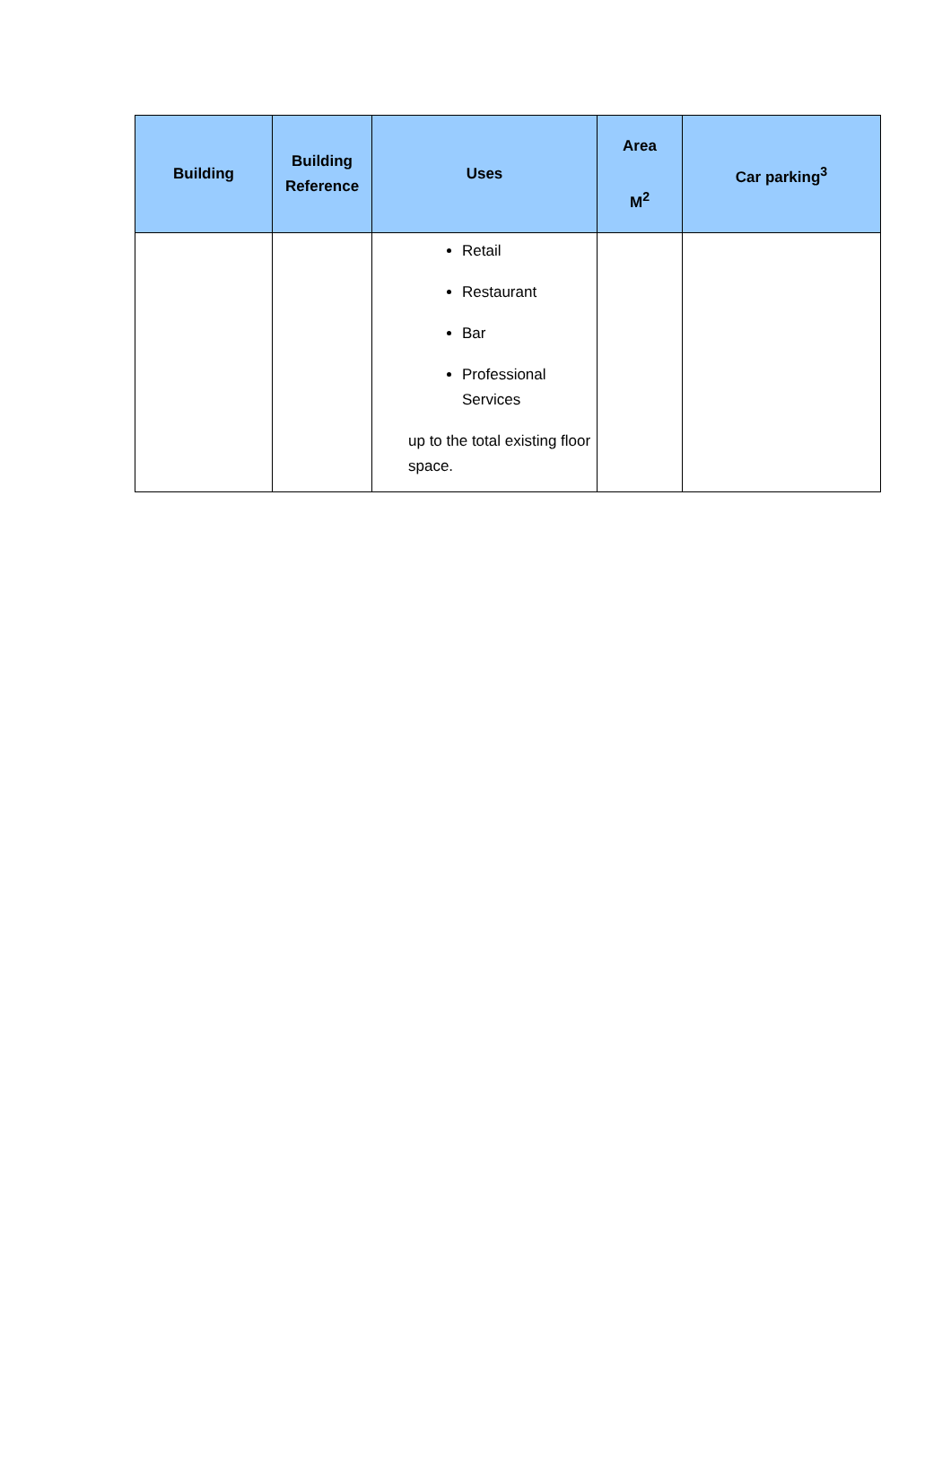| Building | Building Reference | Uses | Area M<sup>2</sup> | Car parking<sup>3</sup> |
| --- | --- | --- | --- | --- |
| | | Retail Restaurant Bar Professional Services up to the total existing floor space. | | |